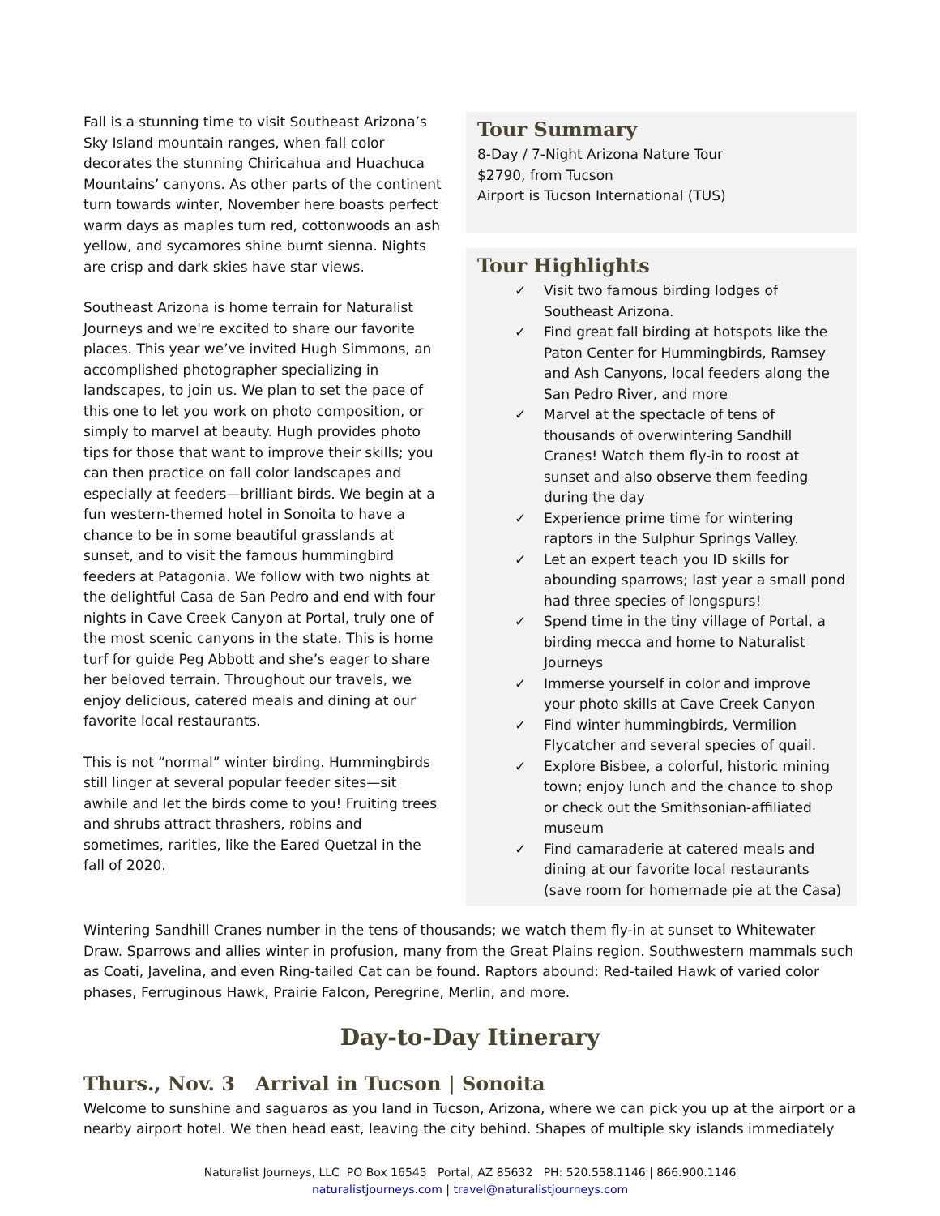Fall is a stunning time to visit Southeast Arizona’s Sky Island mountain ranges, when fall color decorates the stunning Chiricahua and Huachuca Mountains’ canyons. As other parts of the continent turn towards winter, November here boasts perfect warm days as maples turn red, cottonwoods an ash yellow, and sycamores shine burnt sienna. Nights are crisp and dark skies have star views.
Southeast Arizona is home terrain for Naturalist Journeys and we're excited to share our favorite places. This year we’ve invited Hugh Simmons, an accomplished photographer specializing in landscapes, to join us. We plan to set the pace of this one to let you work on photo composition, or simply to marvel at beauty. Hugh provides photo tips for those that want to improve their skills; you can then practice on fall color landscapes and especially at feeders—brilliant birds. We begin at a fun western-themed hotel in Sonoita to have a chance to be in some beautiful grasslands at sunset, and to visit the famous hummingbird feeders at Patagonia. We follow with two nights at the delightful Casa de San Pedro and end with four nights in Cave Creek Canyon at Portal, truly one of the most scenic canyons in the state. This is home turf for guide Peg Abbott and she’s eager to share her beloved terrain. Throughout our travels, we enjoy delicious, catered meals and dining at our favorite local restaurants.
This is not “normal” winter birding. Hummingbirds still linger at several popular feeder sites—sit awhile and let the birds come to you! Fruiting trees and shrubs attract thrashers, robins and sometimes, rarities, like the Eared Quetzal in the fall of 2020.
Tour Summary
8-Day / 7-Night Arizona Nature Tour
$2790, from Tucson
Airport is Tucson International (TUS)
Tour Highlights
✓ Visit two famous birding lodges of Southeast Arizona.
✓ Find great fall birding at hotspots like the Paton Center for Hummingbirds, Ramsey and Ash Canyons, local feeders along the San Pedro River, and more
✓ Marvel at the spectacle of tens of thousands of overwintering Sandhill Cranes! Watch them fly-in to roost at sunset and also observe them feeding during the day
✓ Experience prime time for wintering raptors in the Sulphur Springs Valley.
✓ Let an expert teach you ID skills for abounding sparrows; last year a small pond had three species of longspurs!
✓ Spend time in the tiny village of Portal, a birding mecca and home to Naturalist Journeys
✓ Immerse yourself in color and improve your photo skills at Cave Creek Canyon
✓ Find winter hummingbirds, Vermilion Flycatcher and several species of quail.
✓ Explore Bisbee, a colorful, historic mining town; enjoy lunch and the chance to shop or check out the Smithsonian-affiliated museum
✓ Find camaraderie at catered meals and dining at our favorite local restaurants (save room for homemade pie at the Casa)
Wintering Sandhill Cranes number in the tens of thousands; we watch them fly-in at sunset to Whitewater Draw. Sparrows and allies winter in profusion, many from the Great Plains region. Southwestern mammals such as Coati, Javelina, and even Ring-tailed Cat can be found. Raptors abound: Red-tailed Hawk of varied color phases, Ferruginous Hawk, Prairie Falcon, Peregrine, Merlin, and more.
Day-to-Day Itinerary
Thurs., Nov. 3 Arrival in Tucson | Sonoita
Welcome to sunshine and saguaros as you land in Tucson, Arizona, where we can pick you up at the airport or a nearby airport hotel. We then head east, leaving the city behind. Shapes of multiple sky islands immediately
Naturalist Journeys, LLC PO Box 16545 Portal, AZ 85632 PH: 520.558.1146 | 866.900.1146
naturalistjourneys.com | travel@naturalistjourneys.com